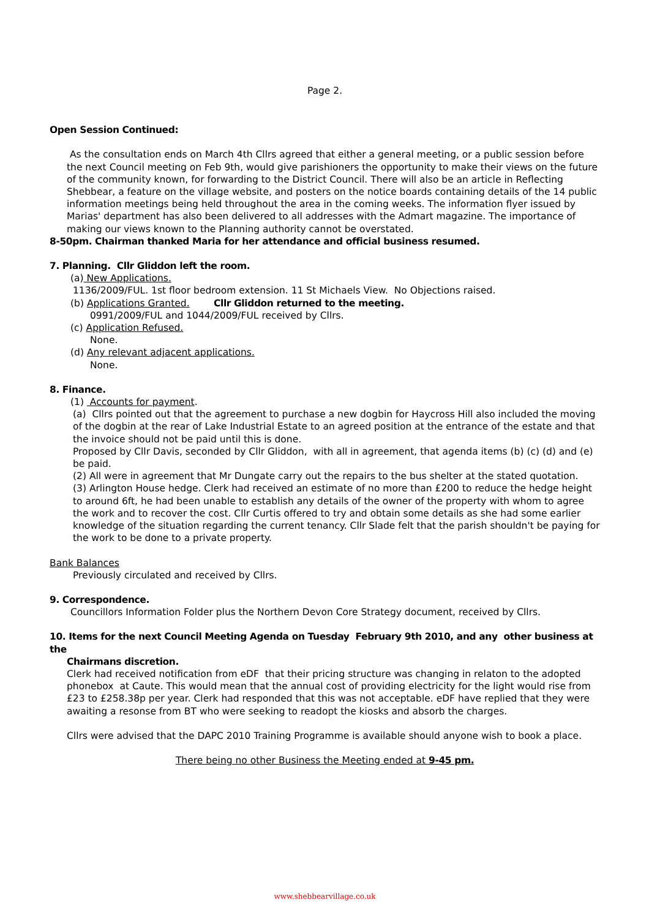Page 2.
Open Session Continued:
As the consultation ends on March 4th Cllrs agreed that either a general meeting, or a public session before the next Council meeting on Feb 9th, would give parishioners the opportunity to make their views on the future of the community known, for forwarding to the District Council. There will also be an article in Reflecting Shebbear, a feature on the village website, and posters on the notice boards containing details of the 14 public information meetings being held throughout the area in the coming weeks. The information flyer issued by Marias' department has also been delivered to all addresses with the Admart magazine. The importance of making our views known to the Planning authority cannot be overstated.
8-50pm. Chairman thanked Maria for her attendance and official business resumed.
7. Planning. Cllr Gliddon left the room.
(a) New Applications.
1136/2009/FUL. 1st floor bedroom extension. 11 St Michaels View. No Objections raised.
(b) Applications Granted. Cllr Gliddon returned to the meeting.
0991/2009/FUL and 1044/2009/FUL received by Cllrs.
(c) Application Refused.
None.
(d) Any relevant adjacent applications.
None.
8. Finance.
(1) Accounts for payment.
(a) Cllrs pointed out that the agreement to purchase a new dogbin for Haycross Hill also included the moving of the dogbin at the rear of Lake Industrial Estate to an agreed position at the entrance of the estate and that the invoice should not be paid until this is done.
Proposed by Cllr Davis, seconded by Cllr Gliddon, with all in agreement, that agenda items (b) (c) (d) and (e) be paid.
(2) All were in agreement that Mr Dungate carry out the repairs to the bus shelter at the stated quotation.
(3) Arlington House hedge. Clerk had received an estimate of no more than £200 to reduce the hedge height to around 6ft, he had been unable to establish any details of the owner of the property with whom to agree the work and to recover the cost. Cllr Curtis offered to try and obtain some details as she had some earlier knowledge of the situation regarding the current tenancy. Cllr Slade felt that the parish shouldn't be paying for the work to be done to a private property.
Bank Balances
Previously circulated and received by Cllrs.
9. Correspondence.
Councillors Information Folder plus the Northern Devon Core Strategy document, received by Cllrs.
10. Items for the next Council Meeting Agenda on Tuesday February 9th 2010, and any other business at the
Chairmans discretion.
Clerk had received notification from eDF that their pricing structure was changing in relaton to the adopted phonebox at Caute. This would mean that the annual cost of providing electricity for the light would rise from £23 to £258.38p per year. Clerk had responded that this was not acceptable. eDF have replied that they were awaiting a resonse from BT who were seeking to readopt the kiosks and absorb the charges.
Cllrs were advised that the DAPC 2010 Training Programme is available should anyone wish to book a place.
There being no other Business the Meeting ended at 9-45 pm.
www.shebbearvillage.co.uk